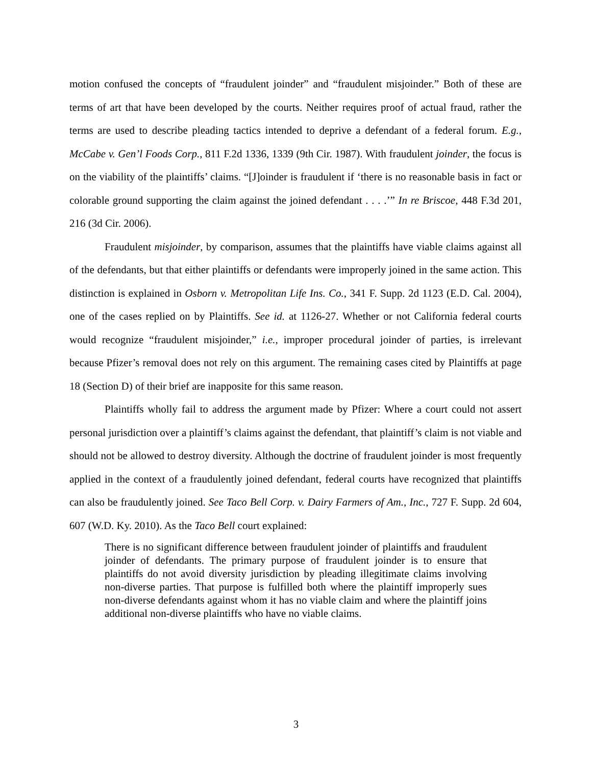motion confused the concepts of “fraudulent joinder” and “fraudulent misjoinder.” Both of these are terms of art that have been developed by the courts. Neither requires proof of actual fraud, rather the terms are used to describe pleading tactics intended to deprive a defendant of a federal forum. E.g., McCabe v. Gen’l Foods Corp., 811 F.2d 1336, 1339 (9th Cir. 1987). With fraudulent joinder, the focus is on the viability of the plaintiffs’ claims. “[J]oinder is fraudulent if ‘there is no reasonable basis in fact or colorable ground supporting the claim against the joined defendant . . . .’” In re Briscoe, 448 F.3d 201, 216 (3d Cir. 2006).
Fraudulent misjoinder, by comparison, assumes that the plaintiffs have viable claims against all of the defendants, but that either plaintiffs or defendants were improperly joined in the same action. This distinction is explained in Osborn v. Metropolitan Life Ins. Co., 341 F. Supp. 2d 1123 (E.D. Cal. 2004), one of the cases replied on by Plaintiffs. See id. at 1126-27. Whether or not California federal courts would recognize “fraudulent misjoinder,” i.e., improper procedural joinder of parties, is irrelevant because Pfizer’s removal does not rely on this argument. The remaining cases cited by Plaintiffs at page 18 (Section D) of their brief are inapposite for this same reason.
Plaintiffs wholly fail to address the argument made by Pfizer: Where a court could not assert personal jurisdiction over a plaintiff’s claims against the defendant, that plaintiff’s claim is not viable and should not be allowed to destroy diversity. Although the doctrine of fraudulent joinder is most frequently applied in the context of a fraudulently joined defendant, federal courts have recognized that plaintiffs can also be fraudulently joined. See Taco Bell Corp. v. Dairy Farmers of Am., Inc., 727 F. Supp. 2d 604, 607 (W.D. Ky. 2010). As the Taco Bell court explained:
There is no significant difference between fraudulent joinder of plaintiffs and fraudulent joinder of defendants. The primary purpose of fraudulent joinder is to ensure that plaintiffs do not avoid diversity jurisdiction by pleading illegitimate claims involving non-diverse parties. That purpose is fulfilled both where the plaintiff improperly sues non-diverse defendants against whom it has no viable claim and where the plaintiff joins additional non-diverse plaintiffs who have no viable claims.
3